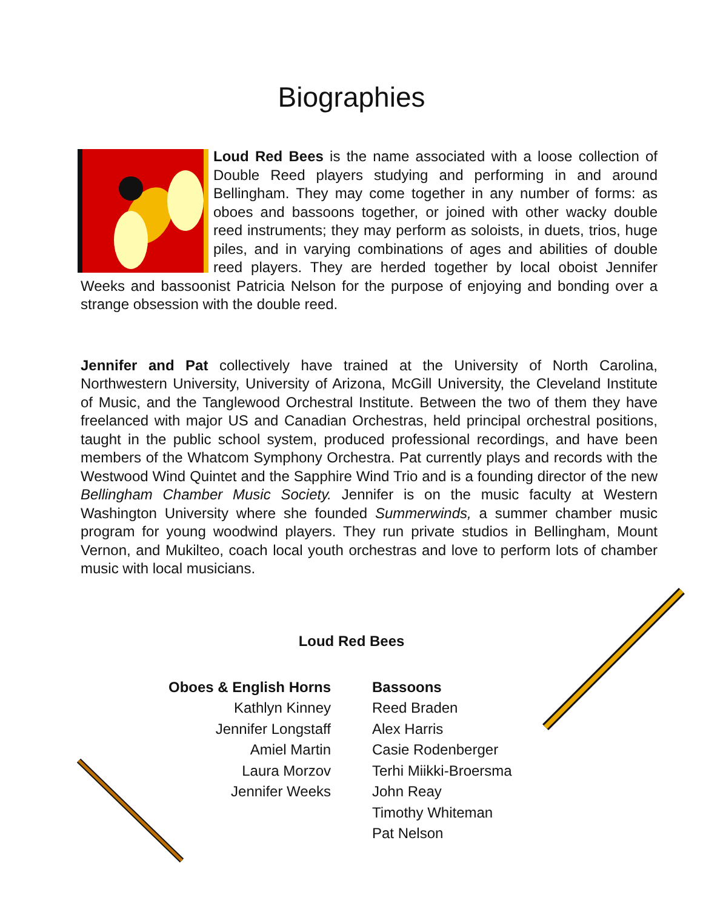Biographies
Loud Red Bees is the name associated with a loose collection of Double Reed players studying and performing in and around Bellingham. They may come together in any number of forms: as oboes and bassoons together, or joined with other wacky double reed instruments; they may perform as soloists, in duets, trios, huge piles, and in varying combinations of ages and abilities of double reed players. They are herded together by local oboist Jennifer Weeks and bassoonist Patricia Nelson for the purpose of enjoying and bonding over a strange obsession with the double reed.
Jennifer and Pat collectively have trained at the University of North Carolina, Northwestern University, University of Arizona, McGill University, the Cleveland Institute of Music, and the Tanglewood Orchestral Institute. Between the two of them they have freelanced with major US and Canadian Orchestras, held principal orchestral positions, taught in the public school system, produced professional recordings, and have been members of the Whatcom Symphony Orchestra. Pat currently plays and records with the Westwood Wind Quintet and the Sapphire Wind Trio and is a founding director of the new Bellingham Chamber Music Society. Jennifer is on the music faculty at Western Washington University where she founded Summerwinds, a summer chamber music program for young woodwind players. They run private studios in Bellingham, Mount Vernon, and Mukilteo, coach local youth orchestras and love to perform lots of chamber music with local musicians.
Loud Red Bees
Oboes & English Horns
Kathlyn Kinney
Jennifer Longstaff
Amiel Martin
Laura Morzov
Jennifer Weeks
Bassoons
Reed Braden
Alex Harris
Casie Rodenberger
Terhi Miikki-Broersma
John Reay
Timothy Whiteman
Pat Nelson